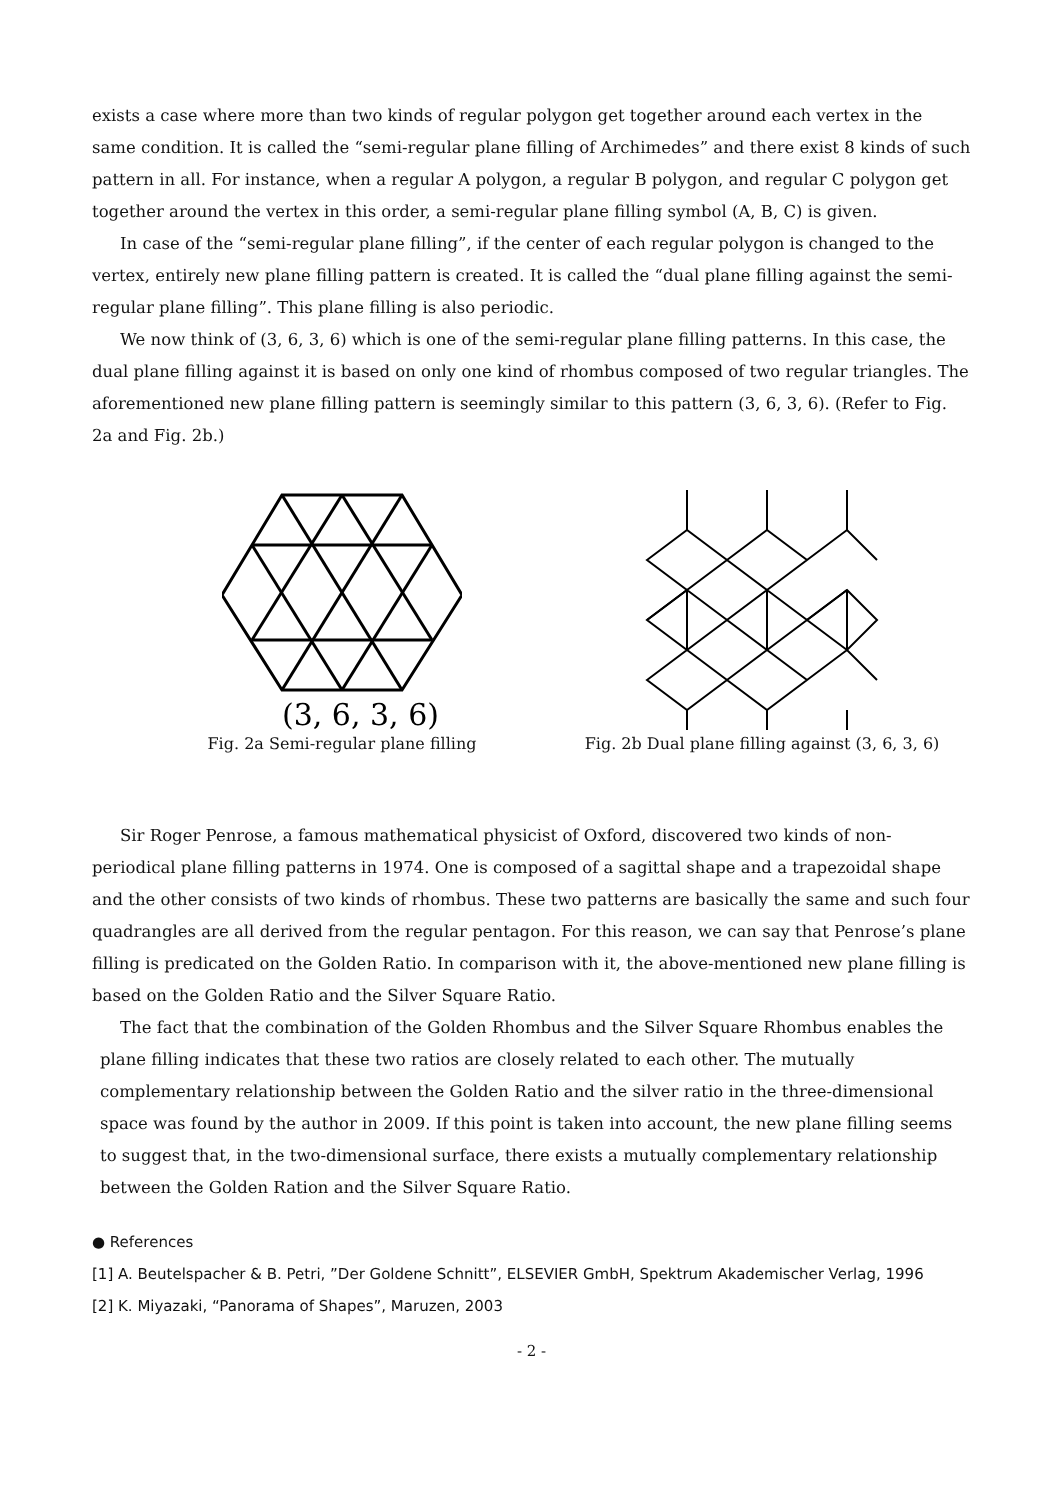exists a case where more than two kinds of regular polygon get together around each vertex in the same condition. It is called the “semi-regular plane filling of Archimedes” and there exist 8 kinds of such pattern in all. For instance, when a regular A polygon, a regular B polygon, and regular C polygon get together around the vertex in this order, a semi-regular plane filling symbol (A, B, C) is given.
In case of the “semi-regular plane filling”, if the center of each regular polygon is changed to the vertex, entirely new plane filling pattern is created. It is called the “dual plane filling against the semi-regular plane filling”. This plane filling is also periodic.
We now think of (3, 6, 3, 6) which is one of the semi-regular plane filling patterns. In this case, the dual plane filling against it is based on only one kind of rhombus composed of two regular triangles. The aforementioned new plane filling pattern is seemingly similar to this pattern (3, 6, 3, 6). (Refer to Fig. 2a and Fig. 2b.)
(3, 6, 3, 6)
Fig. 2a Semi-regular plane filling
Fig. 2b Dual plane filling against (3, 6, 3, 6)
Sir Roger Penrose, a famous mathematical physicist of Oxford, discovered two kinds of non-periodical plane filling patterns in 1974. One is composed of a sagittal shape and a trapezoidal shape and the other consists of two kinds of rhombus. These two patterns are basically the same and such four quadrangles are all derived from the regular pentagon. For this reason, we can say that Penrose’s plane filling is predicated on the Golden Ratio. In comparison with it, the above-mentioned new plane filling is based on the Golden Ratio and the Silver Square Ratio.
The fact that the combination of the Golden Rhombus and the Silver Square Rhombus enables the plane filling indicates that these two ratios are closely related to each other. The mutually complementary relationship between the Golden Ratio and the silver ratio in the three-dimensional space was found by the author in 2009. If this point is taken into account, the new plane filling seems to suggest that, in the two-dimensional surface, there exists a mutually complementary relationship between the Golden Ration and the Silver Square Ratio.
● References
[1] A. Beutelspacher & B. Petri, ”Der Goldene Schnitt”, ELSEVIER GmbH, Spektrum Akademischer Verlag, 1996
[2] K. Miyazaki, “Panorama of Shapes”, Maruzen, 2003
- 2 -